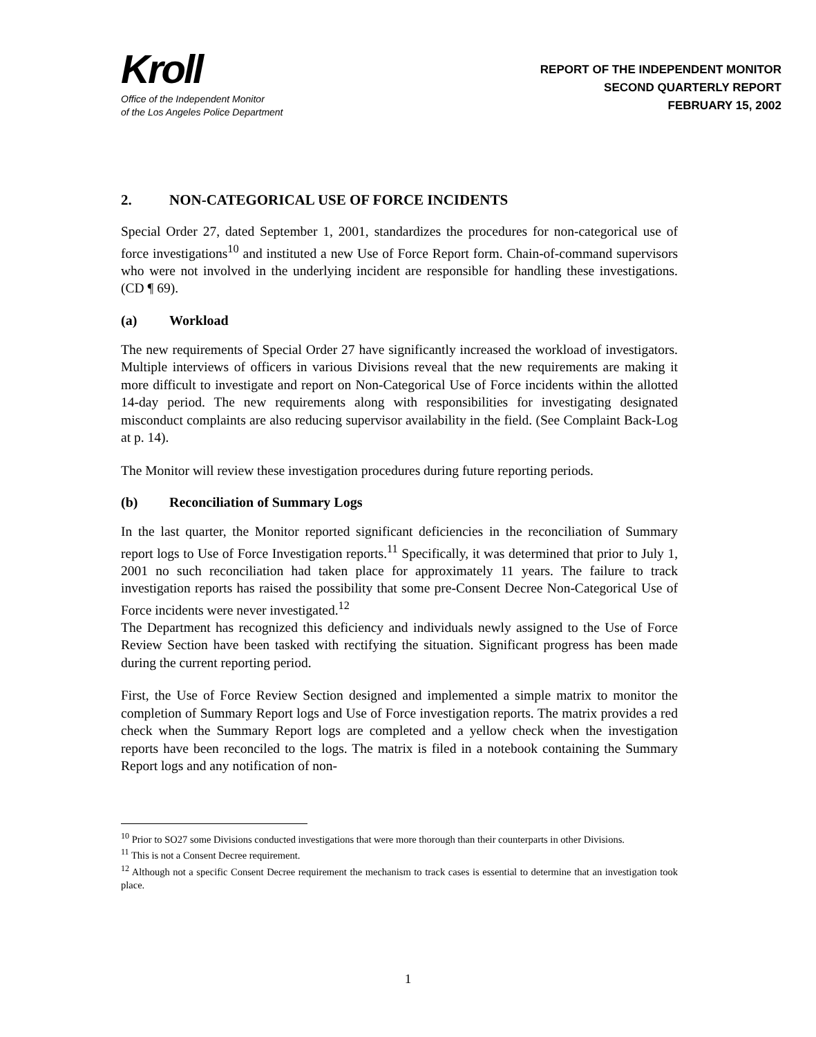Kroll
Office of the Independent Monitor
of the Los Angeles Police Department
REPORT OF THE INDEPENDENT MONITOR
SECOND QUARTERLY REPORT
FEBRUARY 15, 2002
2. NON-CATEGORICAL USE OF FORCE INCIDENTS
Special Order 27, dated September 1, 2001, standardizes the procedures for non-categorical use of force investigations<sup>10</sup> and instituted a new Use of Force Report form. Chain-of-command supervisors who were not involved in the underlying incident are responsible for handling these investigations. (CD ¶ 69).
(a) Workload
The new requirements of Special Order 27 have significantly increased the workload of investigators. Multiple interviews of officers in various Divisions reveal that the new requirements are making it more difficult to investigate and report on Non-Categorical Use of Force incidents within the allotted 14-day period. The new requirements along with responsibilities for investigating designated misconduct complaints are also reducing supervisor availability in the field. (See Complaint Back-Log at p. 14).
The Monitor will review these investigation procedures during future reporting periods.
(b) Reconciliation of Summary Logs
In the last quarter, the Monitor reported significant deficiencies in the reconciliation of Summary report logs to Use of Force Investigation reports.<sup>11</sup> Specifically, it was determined that prior to July 1, 2001 no such reconciliation had taken place for approximately 11 years. The failure to track investigation reports has raised the possibility that some pre-Consent Decree Non-Categorical Use of Force incidents were never investigated.<sup>12</sup>
The Department has recognized this deficiency and individuals newly assigned to the Use of Force Review Section have been tasked with rectifying the situation. Significant progress has been made during the current reporting period.
First, the Use of Force Review Section designed and implemented a simple matrix to monitor the completion of Summary Report logs and Use of Force investigation reports. The matrix provides a red check when the Summary Report logs are completed and a yellow check when the investigation reports have been reconciled to the logs. The matrix is filed in a notebook containing the Summary Report logs and any notification of non-
<sup>10</sup> Prior to SO27 some Divisions conducted investigations that were more thorough than their counterparts in other Divisions.
<sup>11</sup> This is not a Consent Decree requirement.
<sup>12</sup> Although not a specific Consent Decree requirement the mechanism to track cases is essential to determine that an investigation took place.
1